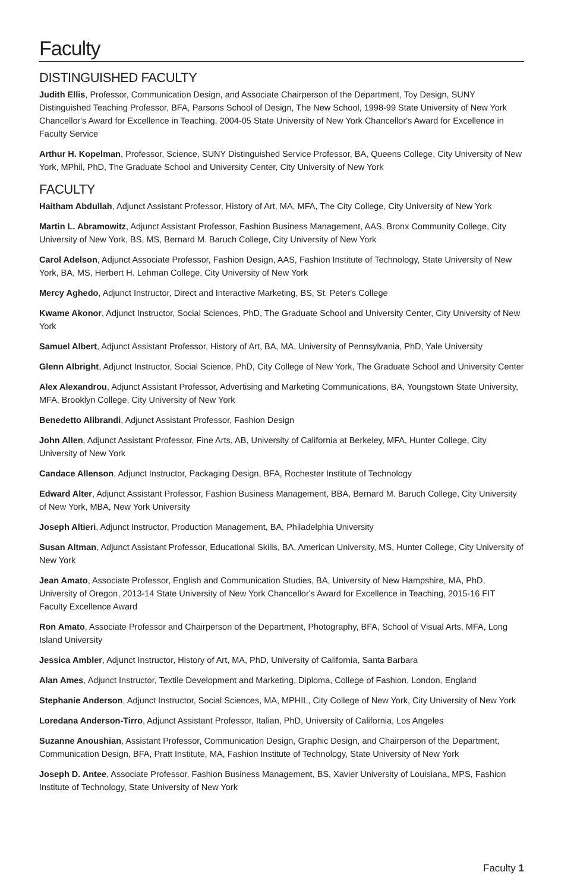Faculty
DISTINGUISHED FACULTY
Judith Ellis, Professor, Communication Design, and Associate Chairperson of the Department, Toy Design, SUNY Distinguished Teaching Professor, BFA, Parsons School of Design, The New School, 1998-99 State University of New York Chancellor's Award for Excellence in Teaching, 2004-05 State University of New York Chancellor's Award for Excellence in Faculty Service
Arthur H. Kopelman, Professor, Science, SUNY Distinguished Service Professor, BA, Queens College, City University of New York, MPhil, PhD, The Graduate School and University Center, City University of New York
FACULTY
Haitham Abdullah, Adjunct Assistant Professor, History of Art, MA, MFA, The City College, City University of New York
Martin L. Abramowitz, Adjunct Assistant Professor, Fashion Business Management, AAS, Bronx Community College, City University of New York, BS, MS, Bernard M. Baruch College, City University of New York
Carol Adelson, Adjunct Associate Professor, Fashion Design, AAS, Fashion Institute of Technology, State University of New York, BA, MS, Herbert H. Lehman College, City University of New York
Mercy Aghedo, Adjunct Instructor, Direct and Interactive Marketing, BS, St. Peter's College
Kwame Akonor, Adjunct Instructor, Social Sciences, PhD, The Graduate School and University Center, City University of New York
Samuel Albert, Adjunct Assistant Professor, History of Art, BA, MA, University of Pennsylvania, PhD, Yale University
Glenn Albright, Adjunct Instructor, Social Science, PhD, City College of New York, The Graduate School and University Center
Alex Alexandrou, Adjunct Assistant Professor, Advertising and Marketing Communications, BA, Youngstown State University, MFA, Brooklyn College, City University of New York
Benedetto Alibrandi, Adjunct Assistant Professor, Fashion Design
John Allen, Adjunct Assistant Professor, Fine Arts, AB, University of California at Berkeley, MFA, Hunter College, City University of New York
Candace Allenson, Adjunct Instructor, Packaging Design, BFA, Rochester Institute of Technology
Edward Alter, Adjunct Assistant Professor, Fashion Business Management, BBA, Bernard M. Baruch College, City University of New York, MBA, New York University
Joseph Altieri, Adjunct Instructor, Production Management, BA, Philadelphia University
Susan Altman, Adjunct Assistant Professor, Educational Skills, BA, American University, MS, Hunter College, City University of New York
Jean Amato, Associate Professor, English and Communication Studies, BA, University of New Hampshire, MA, PhD, University of Oregon, 2013-14 State University of New York Chancellor's Award for Excellence in Teaching, 2015-16 FIT Faculty Excellence Award
Ron Amato, Associate Professor and Chairperson of the Department, Photography, BFA, School of Visual Arts, MFA, Long Island University
Jessica Ambler, Adjunct Instructor, History of Art, MA, PhD, University of California, Santa Barbara
Alan Ames, Adjunct Instructor, Textile Development and Marketing, Diploma, College of Fashion, London, England
Stephanie Anderson, Adjunct Instructor, Social Sciences, MA, MPHIL, City College of New York, City University of New York
Loredana Anderson-Tirro, Adjunct Assistant Professor, Italian, PhD, University of California, Los Angeles
Suzanne Anoushian, Assistant Professor, Communication Design, Graphic Design, and Chairperson of the Department, Communication Design, BFA, Pratt Institute, MA, Fashion Institute of Technology, State University of New York
Joseph D. Antee, Associate Professor, Fashion Business Management, BS, Xavier University of Louisiana, MPS, Fashion Institute of Technology, State University of New York
Faculty 1